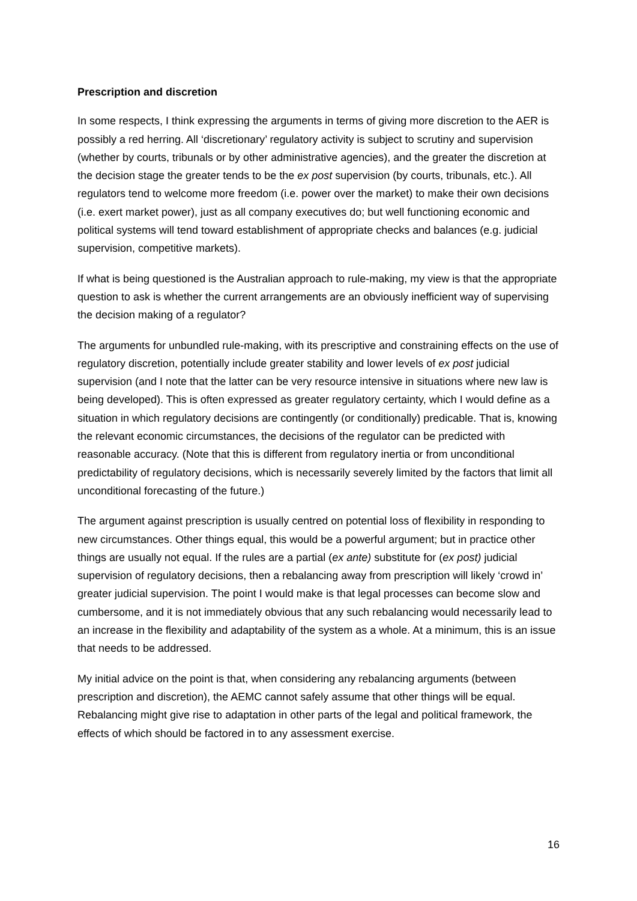Prescription and discretion
In some respects, I think expressing the arguments in terms of giving more discretion to the AER is possibly a red herring. All ‘discretionary’ regulatory activity is subject to scrutiny and supervision (whether by courts, tribunals or by other administrative agencies), and the greater the discretion at the decision stage the greater tends to be the ex post supervision (by courts, tribunals, etc.). All regulators tend to welcome more freedom (i.e. power over the market) to make their own decisions (i.e. exert market power), just as all company executives do; but well functioning economic and political systems will tend toward establishment of appropriate checks and balances (e.g. judicial supervision, competitive markets).
If what is being questioned is the Australian approach to rule-making, my view is that the appropriate question to ask is whether the current arrangements are an obviously inefficient way of supervising the decision making of a regulator?
The arguments for unbundled rule-making, with its prescriptive and constraining effects on the use of regulatory discretion, potentially include greater stability and lower levels of ex post judicial supervision (and I note that the latter can be very resource intensive in situations where new law is being developed). This is often expressed as greater regulatory certainty, which I would define as a situation in which regulatory decisions are contingently (or conditionally) predicable. That is, knowing the relevant economic circumstances, the decisions of the regulator can be predicted with reasonable accuracy. (Note that this is different from regulatory inertia or from unconditional predictability of regulatory decisions, which is necessarily severely limited by the factors that limit all unconditional forecasting of the future.)
The argument against prescription is usually centred on potential loss of flexibility in responding to new circumstances. Other things equal, this would be a powerful argument; but in practice other things are usually not equal. If the rules are a partial (ex ante) substitute for (ex post) judicial supervision of regulatory decisions, then a rebalancing away from prescription will likely ‘crowd in’ greater judicial supervision. The point I would make is that legal processes can become slow and cumbersome, and it is not immediately obvious that any such rebalancing would necessarily lead to an increase in the flexibility and adaptability of the system as a whole. At a minimum, this is an issue that needs to be addressed.
My initial advice on the point is that, when considering any rebalancing arguments (between prescription and discretion), the AEMC cannot safely assume that other things will be equal. Rebalancing might give rise to adaptation in other parts of the legal and political framework, the effects of which should be factored in to any assessment exercise.
16